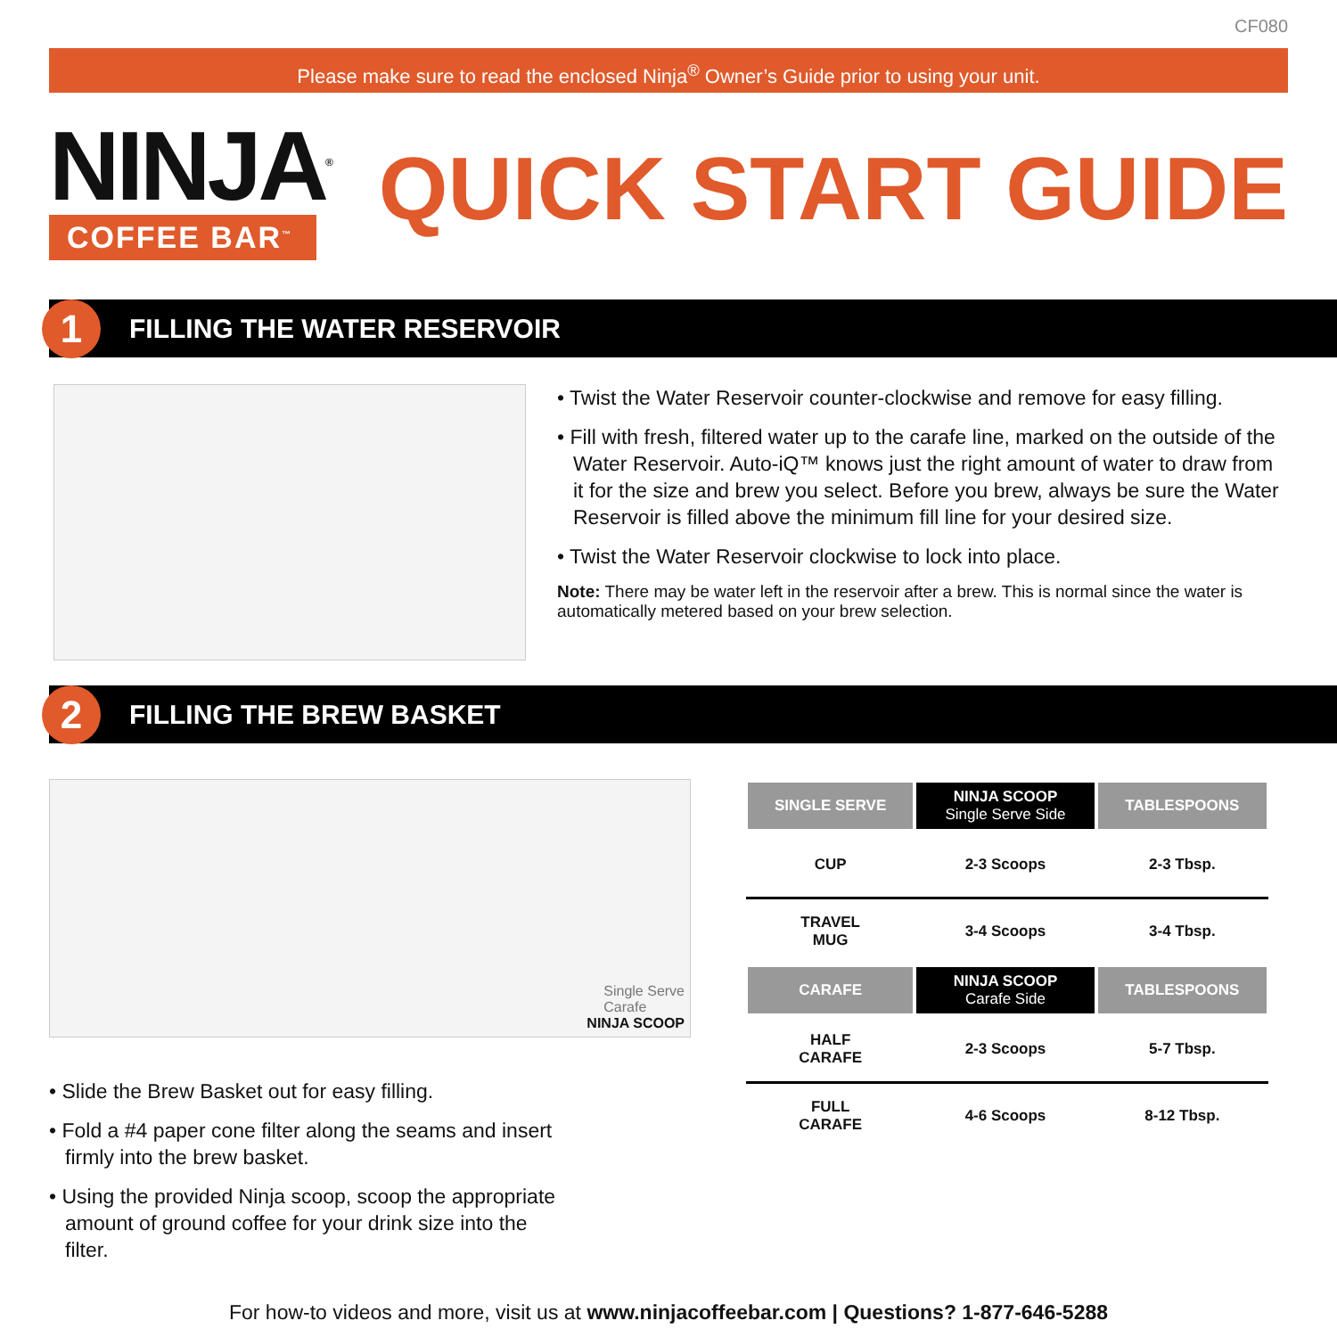CF080
Please make sure to read the enclosed Ninja<sup>®</sup> Owner’s Guide prior to using your unit.
NINJA<sup>®</sup>
COFFEE BAR<sup>™</sup>
QUICK START GUIDE
1
FILLING THE WATER RESERVOIR
• Twist the Water Reservoir counter-clockwise and remove for easy filling.
• Fill with fresh, filtered water up to the carafe line, marked on the outside of the Water Reservoir. Auto-iQ™ knows just the right amount of water to draw from it for the size and brew you select. Before you brew, always be sure the Water Reservoir is filled above the minimum fill line for your desired size.
• Twist the Water Reservoir clockwise to lock into place.
Note: There may be water left in the reservoir after a brew. This is normal since the water is automatically metered based on your brew selection.
2
FILLING THE BREW BASKET
Single Serve
Carafe
NINJA SCOOP
• Slide the Brew Basket out for easy filling.
• Fold a #4 paper cone filter along the seams and insert firmly into the brew basket.
• Using the provided Ninja scoop, scoop the appropriate amount of ground coffee for your drink size into the filter.
| SINGLE SERVE | NINJA SCOOP Single Serve Side | TABLESPOONS |
| --- | --- | --- |
| CUP | 2-3 Scoops | 2-3 Tbsp. |
| TRAVEL MUG | 3-4 Scoops | 3-4 Tbsp. |
| CARAFE | NINJA SCOOP Carafe Side | TABLESPOONS |
| HALF CARAFE | 2-3 Scoops | 5-7 Tbsp. |
| FULL CARAFE | 4-6 Scoops | 8-12 Tbsp. |
For how-to videos and more, visit us at www.ninjacoffeebar.com | Questions? 1-877-646-5288